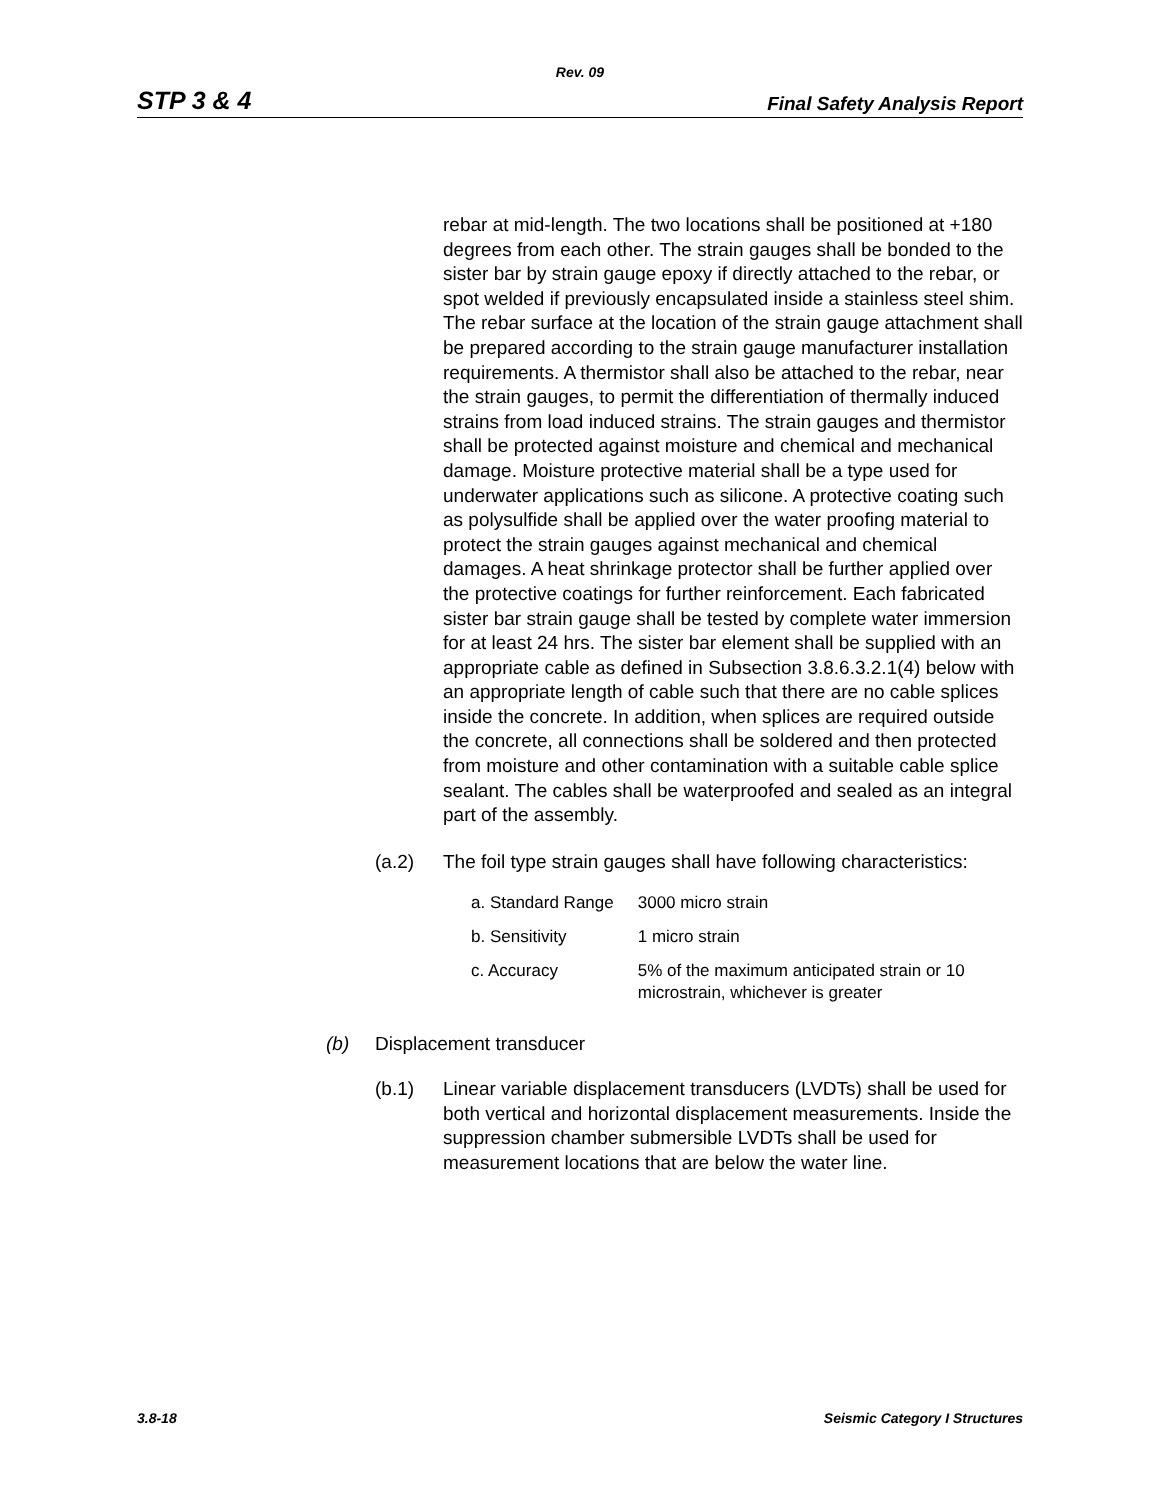Rev. 09
STP 3 & 4 Final Safety Analysis Report
rebar at mid-length. The two locations shall be positioned at +180 degrees from each other. The strain gauges shall be bonded to the sister bar by strain gauge epoxy if directly attached to the rebar, or spot welded if previously encapsulated inside a stainless steel shim. The rebar surface at the location of the strain gauge attachment shall be prepared according to the strain gauge manufacturer installation requirements. A thermistor shall also be attached to the rebar, near the strain gauges, to permit the differentiation of thermally induced strains from load induced strains. The strain gauges and thermistor shall be protected against moisture and chemical and mechanical damage. Moisture protective material shall be a type used for underwater applications such as silicone. A protective coating such as polysulfide shall be applied over the water proofing material to protect the strain gauges against mechanical and chemical damages. A heat shrinkage protector shall be further applied over the protective coatings for further reinforcement. Each fabricated sister bar strain gauge shall be tested by complete water immersion for at least 24 hrs. The sister bar element shall be supplied with an appropriate cable as defined in Subsection 3.8.6.3.2.1(4) below with an appropriate length of cable such that there are no cable splices inside the concrete. In addition, when splices are required outside the concrete, all connections shall be soldered and then protected from moisture and other contamination with a suitable cable splice sealant. The cables shall be waterproofed and sealed as an integral part of the assembly.
(a.2) The foil type strain gauges shall have following characteristics:
| a. Standard Range | 3000 micro strain |
| b. Sensitivity | 1 micro strain |
| c. Accuracy | 5% of the maximum anticipated strain or 10 microstrain, whichever is greater |
(b) Displacement transducer
(b.1) Linear variable displacement transducers (LVDTs) shall be used for both vertical and horizontal displacement measurements. Inside the suppression chamber submersible LVDTs shall be used for measurement locations that are below the water line.
3.8-18 Seismic Category I Structures